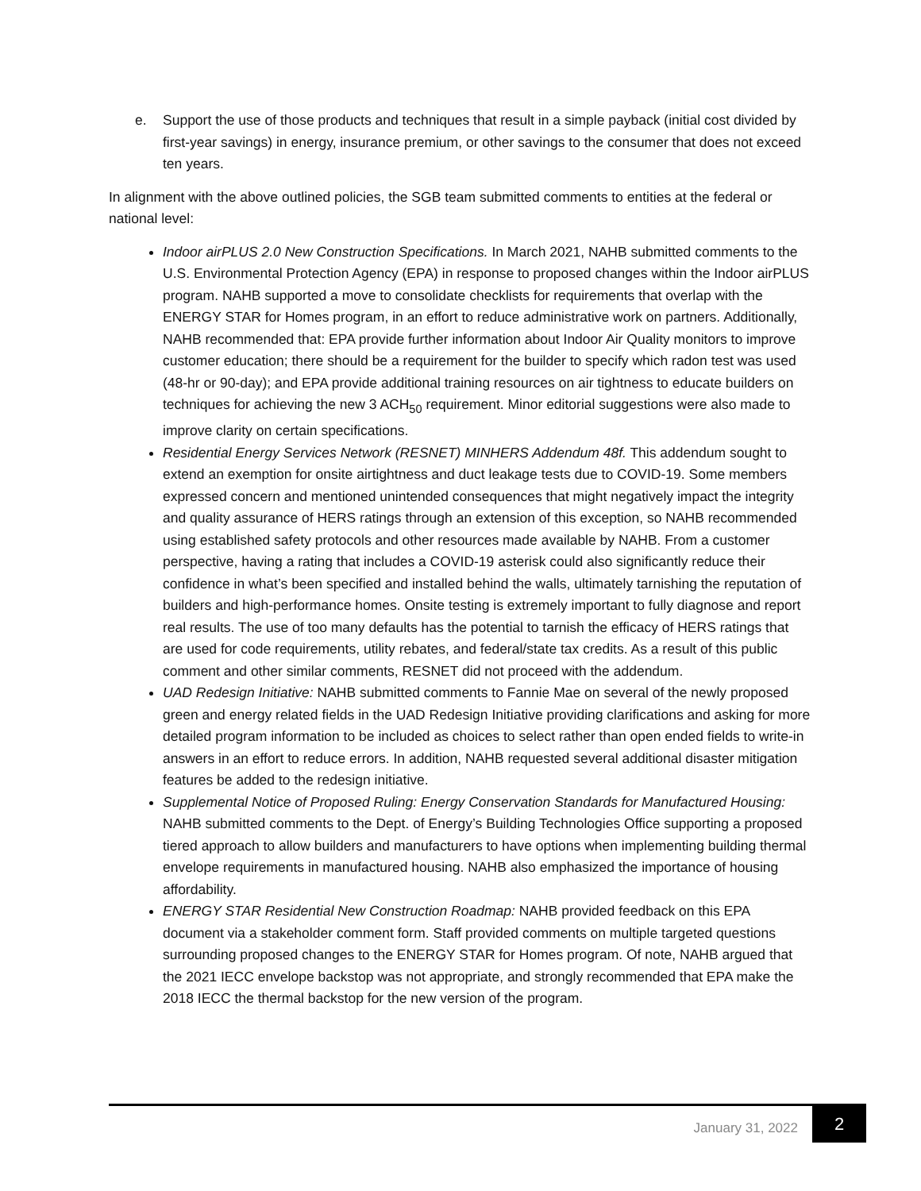e. Support the use of those products and techniques that result in a simple payback (initial cost divided by first-year savings) in energy, insurance premium, or other savings to the consumer that does not exceed ten years.
In alignment with the above outlined policies, the SGB team submitted comments to entities at the federal or national level:
Indoor airPLUS 2.0 New Construction Specifications. In March 2021, NAHB submitted comments to the U.S. Environmental Protection Agency (EPA) in response to proposed changes within the Indoor airPLUS program. NAHB supported a move to consolidate checklists for requirements that overlap with the ENERGY STAR for Homes program, in an effort to reduce administrative work on partners. Additionally, NAHB recommended that: EPA provide further information about Indoor Air Quality monitors to improve customer education; there should be a requirement for the builder to specify which radon test was used (48-hr or 90-day); and EPA provide additional training resources on air tightness to educate builders on techniques for achieving the new 3 ACH<sub>50</sub> requirement. Minor editorial suggestions were also made to improve clarity on certain specifications.
Residential Energy Services Network (RESNET) MINHERS Addendum 48f. This addendum sought to extend an exemption for onsite airtightness and duct leakage tests due to COVID-19. Some members expressed concern and mentioned unintended consequences that might negatively impact the integrity and quality assurance of HERS ratings through an extension of this exception, so NAHB recommended using established safety protocols and other resources made available by NAHB. From a customer perspective, having a rating that includes a COVID-19 asterisk could also significantly reduce their confidence in what’s been specified and installed behind the walls, ultimately tarnishing the reputation of builders and high-performance homes. Onsite testing is extremely important to fully diagnose and report real results. The use of too many defaults has the potential to tarnish the efficacy of HERS ratings that are used for code requirements, utility rebates, and federal/state tax credits. As a result of this public comment and other similar comments, RESNET did not proceed with the addendum.
UAD Redesign Initiative: NAHB submitted comments to Fannie Mae on several of the newly proposed green and energy related fields in the UAD Redesign Initiative providing clarifications and asking for more detailed program information to be included as choices to select rather than open ended fields to write-in answers in an effort to reduce errors. In addition, NAHB requested several additional disaster mitigation features be added to the redesign initiative.
Supplemental Notice of Proposed Ruling: Energy Conservation Standards for Manufactured Housing: NAHB submitted comments to the Dept. of Energy’s Building Technologies Office supporting a proposed tiered approach to allow builders and manufacturers to have options when implementing building thermal envelope requirements in manufactured housing. NAHB also emphasized the importance of housing affordability.
ENERGY STAR Residential New Construction Roadmap: NAHB provided feedback on this EPA document via a stakeholder comment form. Staff provided comments on multiple targeted questions surrounding proposed changes to the ENERGY STAR for Homes program. Of note, NAHB argued that the 2021 IECC envelope backstop was not appropriate, and strongly recommended that EPA make the 2018 IECC the thermal backstop for the new version of the program.
January 31, 2022 2